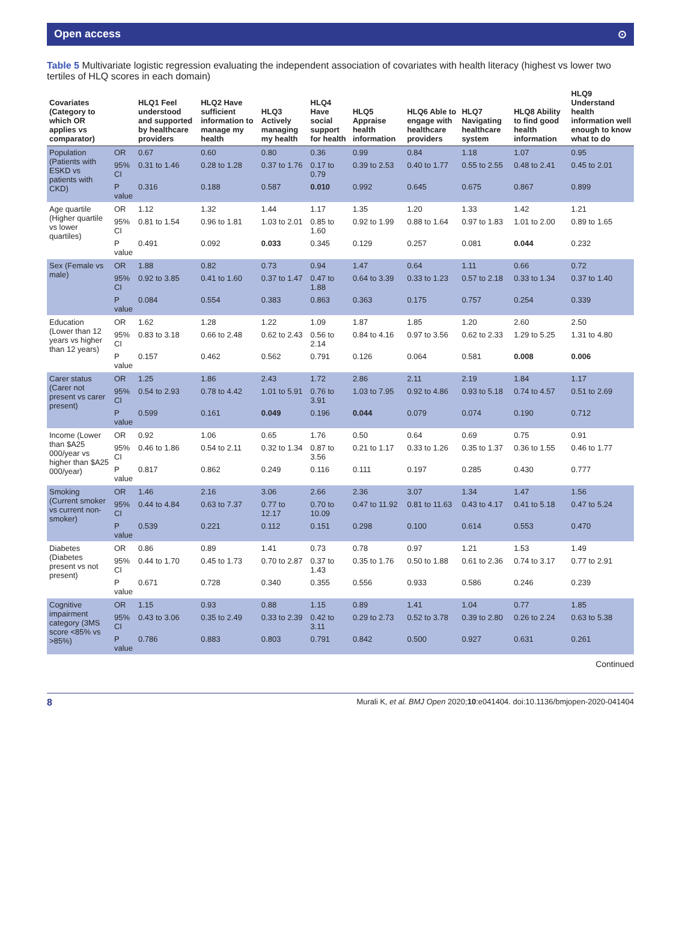Open access ⊙
Table 5 Multivariate logistic regression evaluating the independent association of covariates with health literacy (highest vs lower two tertiles of HLQ scores in each domain)
| Covariates (Category to which OR applies vs comparator) | | HLQ1 Feel understood and supported by healthcare providers | HLQ2 Have sufficient information to manage my health | HLQ3 Actively managing my health | HLQ4 Have social support for health | HLQ5 Appraise health information | HLQ6 Able to engage with healthcare providers | HLQ7 Navigating healthcare system | HLQ8 Ability to find good health information | HLQ9 Understand health information well enough to know what to do |
| --- | --- | --- | --- | --- | --- | --- | --- | --- | --- | --- |
| Population (Patients with ESKD vs patients with CKD) | OR | 0.67 | 0.60 | 0.80 | 0.36 | 0.99 | 0.84 | 1.18 | 1.07 | 0.95 |
| | 95% CI | 0.31 to 1.46 | 0.28 to 1.28 | 0.37 to 1.76 | 0.17 to 0.79 | 0.39 to 2.53 | 0.40 to 1.77 | 0.55 to 2.55 | 0.48 to 2.41 | 0.45 to 2.01 |
| | P value | 0.316 | 0.188 | 0.587 | 0.010 | 0.992 | 0.645 | 0.675 | 0.867 | 0.899 |
| Age quartile (Higher quartile vs lower quartiles) | OR | 1.12 | 1.32 | 1.44 | 1.17 | 1.35 | 1.20 | 1.33 | 1.42 | 1.21 |
| | 95% CI | 0.81 to 1.54 | 0.96 to 1.81 | 1.03 to 2.01 | 0.85 to 1.60 | 0.92 to 1.99 | 0.88 to 1.64 | 0.97 to 1.83 | 1.01 to 2.00 | 0.89 to 1.65 |
| | P value | 0.491 | 0.092 | 0.033 | 0.345 | 0.129 | 0.257 | 0.081 | 0.044 | 0.232 |
| Sex (Female vs male) | OR | 1.88 | 0.82 | 0.73 | 0.94 | 1.47 | 0.64 | 1.11 | 0.66 | 0.72 |
| | 95% CI | 0.92 to 3.85 | 0.41 to 1.60 | 0.37 to 1.47 | 0.47 to 1.88 | 0.64 to 3.39 | 0.33 to 1.23 | 0.57 to 2.18 | 0.33 to 1.34 | 0.37 to 1.40 |
| | P value | 0.084 | 0.554 | 0.383 | 0.863 | 0.363 | 0.175 | 0.757 | 0.254 | 0.339 |
| Education (Lower than 12 years vs higher than 12 years) | OR | 1.62 | 1.28 | 1.22 | 1.09 | 1.87 | 1.85 | 1.20 | 2.60 | 2.50 |
| | 95% CI | 0.83 to 3.18 | 0.66 to 2.48 | 0.62 to 2.43 | 0.56 to 2.14 | 0.84 to 4.16 | 0.97 to 3.56 | 0.62 to 2.33 | 1.29 to 5.25 | 1.31 to 4.80 |
| | P value | 0.157 | 0.462 | 0.562 | 0.791 | 0.126 | 0.064 | 0.581 | 0.008 | 0.006 |
| Carer status (Carer not present vs carer present) | OR | 1.25 | 1.86 | 2.43 | 1.72 | 2.86 | 2.11 | 2.19 | 1.84 | 1.17 |
| | 95% CI | 0.54 to 2.93 | 0.78 to 4.42 | 1.01 to 5.91 | 0.76 to 3.91 | 1.03 to 7.95 | 0.92 to 4.86 | 0.93 to 5.18 | 0.74 to 4.57 | 0.51 to 2.69 |
| | P value | 0.599 | 0.161 | 0.049 | 0.196 | 0.044 | 0.079 | 0.074 | 0.190 | 0.712 |
| Income (Lower than $A25 000/year vs higher than $A25 000/year) | OR | 0.92 | 1.06 | 0.65 | 1.76 | 0.50 | 0.64 | 0.69 | 0.75 | 0.91 |
| | 95% CI | 0.46 to 1.86 | 0.54 to 2.11 | 0.32 to 1.34 | 0.87 to 3.56 | 0.21 to 1.17 | 0.33 to 1.26 | 0.35 to 1.37 | 0.36 to 1.55 | 0.46 to 1.77 |
| | P value | 0.817 | 0.862 | 0.249 | 0.116 | 0.111 | 0.197 | 0.285 | 0.430 | 0.777 |
| Smoking (Current smoker vs current non-smoker) | OR | 1.46 | 2.16 | 3.06 | 2.66 | 2.36 | 3.07 | 1.34 | 1.47 | 1.56 |
| | 95% CI | 0.44 to 4.84 | 0.63 to 7.37 | 0.77 to 12.17 | 0.70 to 10.09 | 0.47 to 11.92 | 0.81 to 11.63 | 0.43 to 4.17 | 0.41 to 5.18 | 0.47 to 5.24 |
| | P value | 0.539 | 0.221 | 0.112 | 0.151 | 0.298 | 0.100 | 0.614 | 0.553 | 0.470 |
| Diabetes (Diabetes present vs not present) | OR | 0.86 | 0.89 | 1.41 | 0.73 | 0.78 | 0.97 | 1.21 | 1.53 | 1.49 |
| | 95% CI | 0.44 to 1.70 | 0.45 to 1.73 | 0.70 to 2.87 | 0.37 to 1.43 | 0.35 to 1.76 | 0.50 to 1.88 | 0.61 to 2.36 | 0.74 to 3.17 | 0.77 to 2.91 |
| | P value | 0.671 | 0.728 | 0.340 | 0.355 | 0.556 | 0.933 | 0.586 | 0.246 | 0.239 |
| Cognitive impairment category (3MS score <85% vs >85%) | OR | 1.15 | 0.93 | 0.88 | 1.15 | 0.89 | 1.41 | 1.04 | 0.77 | 1.85 |
| | 95% CI | 0.43 to 3.06 | 0.35 to 2.49 | 0.33 to 2.39 | 0.42 to 3.11 | 0.29 to 2.73 | 0.52 to 3.78 | 0.39 to 2.80 | 0.26 to 2.24 | 0.63 to 5.38 |
| | P value | 0.786 | 0.883 | 0.803 | 0.791 | 0.842 | 0.500 | 0.927 | 0.631 | 0.261 |
Continued
8 Murali K, et al. BMJ Open 2020;10:e041404. doi:10.1136/bmjopen-2020-041404